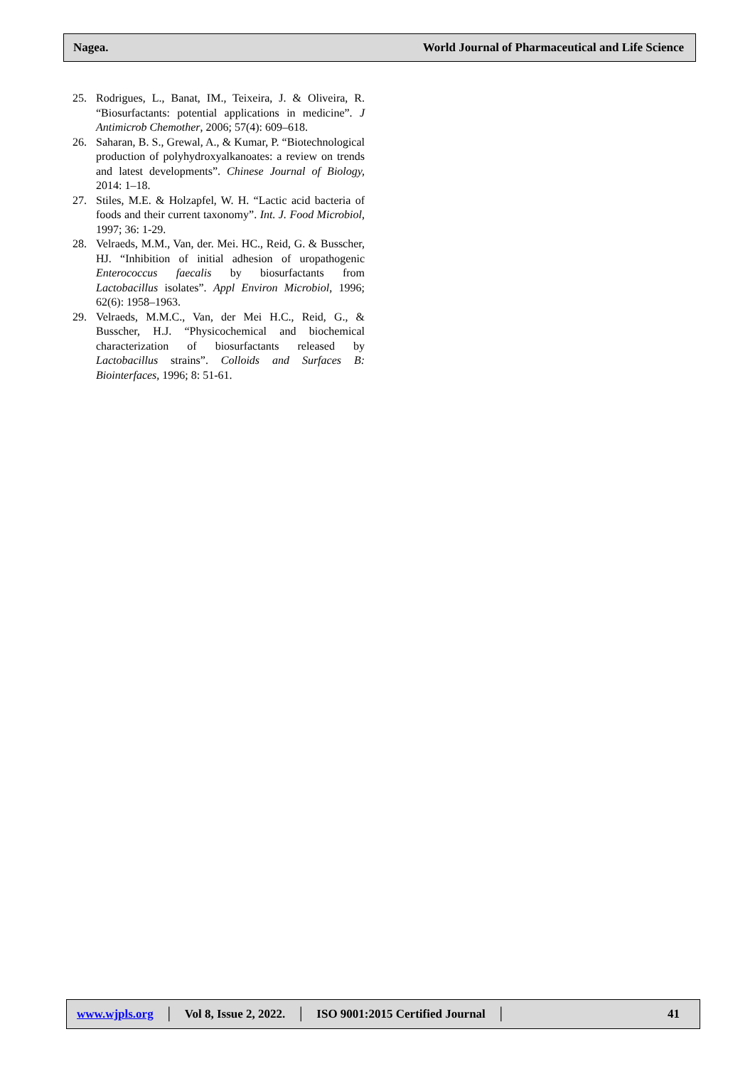Nagea. World Journal of Pharmaceutical and Life Science
25. Rodrigues, L., Banat, IM., Teixeira, J. & Oliveira, R. “Biosurfactants: potential applications in medicine”. J Antimicrob Chemother, 2006; 57(4): 609–618.
26. Saharan, B. S., Grewal, A., & Kumar, P. “Biotechnological production of polyhydroxyalkanoates: a review on trends and latest developments”. Chinese Journal of Biology, 2014: 1–18.
27. Stiles, M.E. & Holzapfel, W. H. “Lactic acid bacteria of foods and their current taxonomy”. Int. J. Food Microbiol, 1997; 36: 1-29.
28. Velraeds, M.M., Van, der. Mei. HC., Reid, G. & Busscher, HJ. “Inhibition of initial adhesion of uropathogenic Enterococcus faecalis by biosurfactants from Lactobacillus isolates”. Appl Environ Microbiol, 1996; 62(6): 1958–1963.
29. Velraeds, M.M.C., Van, der Mei H.C., Reid, G., & Busscher, H.J. “Physicochemical and biochemical characterization of biosurfactants released by Lactobacillus strains”. Colloids and Surfaces B: Biointerfaces, 1996; 8: 51-61.
www.wjpls.org │ Vol 8, Issue 2, 2022. │ ISO 9001:2015 Certified Journal │ 41